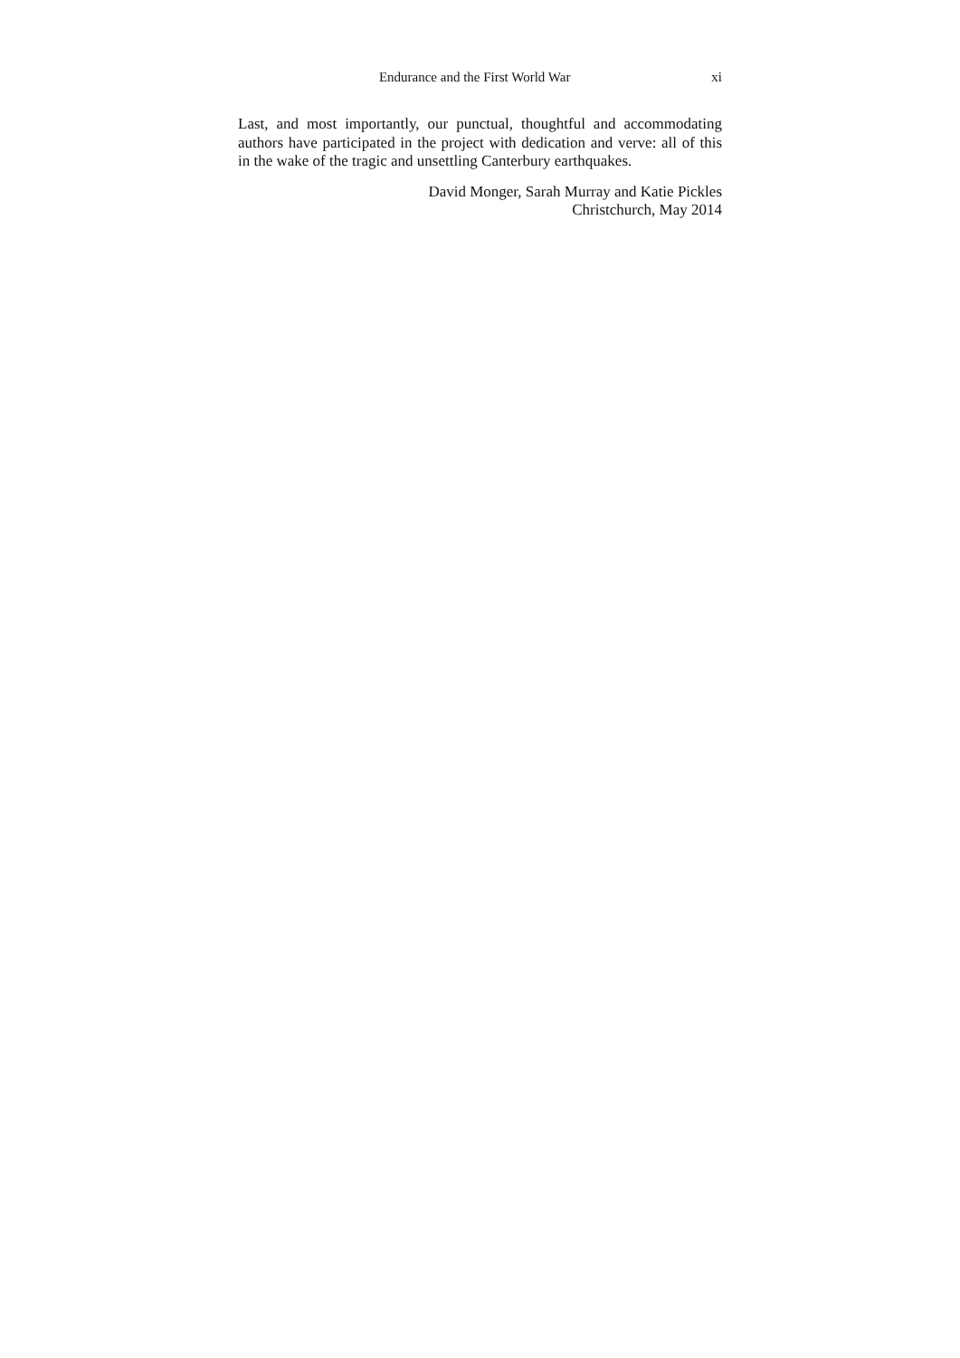Endurance and the First World War xi
Last, and most importantly, our punctual, thoughtful and accommodating authors have participated in the project with dedication and verve: all of this in the wake of the tragic and unsettling Canterbury earthquakes.
David Monger, Sarah Murray and Katie Pickles
Christchurch, May 2014